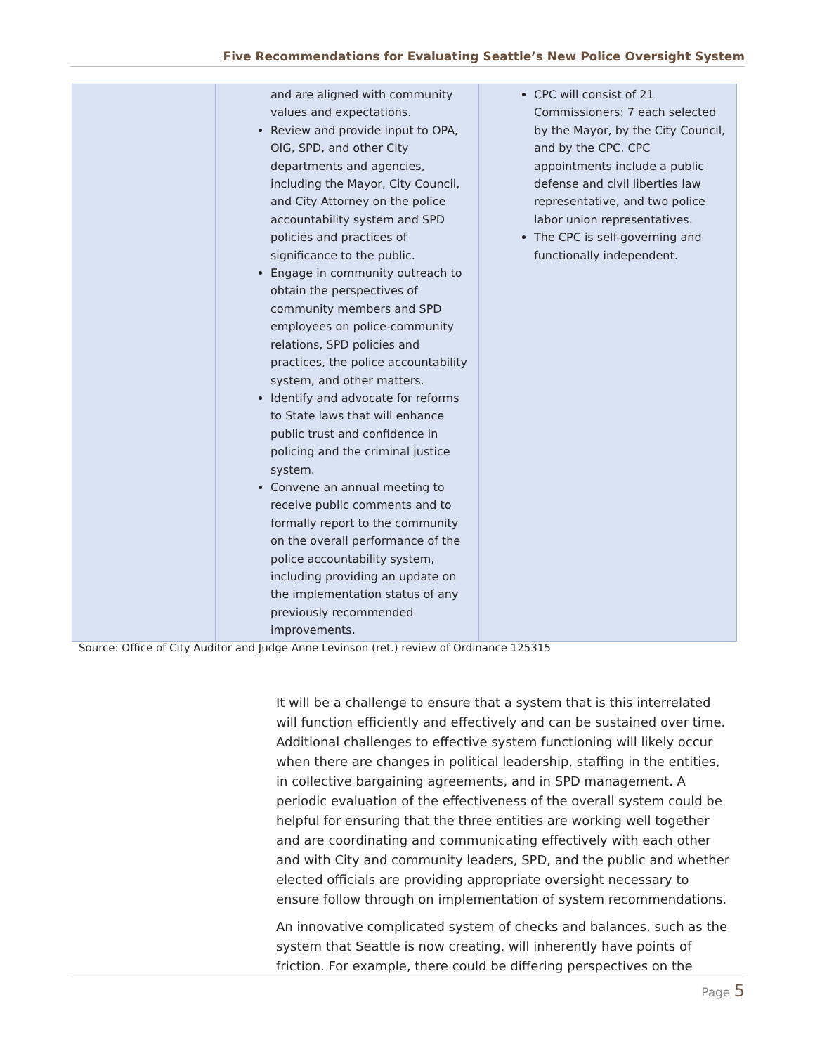Five Recommendations for Evaluating Seattle’s New Police Oversight System
| | and are aligned with community values and expectations. Review and provide input to OPA, OIG, SPD, and other City departments and agencies, including the Mayor, City Council, and City Attorney on the police accountability system and SPD policies and practices of significance to the public. Engage in community outreach to obtain the perspectives of community members and SPD employees on police-community relations, SPD policies and practices, the police accountability system, and other matters. Identify and advocate for reforms to State laws that will enhance public trust and confidence in policing and the criminal justice system. Convene an annual meeting to receive public comments and to formally report to the community on the overall performance of the police accountability system, including providing an update on the implementation status of any previously recommended improvements. | CPC will consist of 21 Commissioners: 7 each selected by the Mayor, by the City Council, and by the CPC. CPC appointments include a public defense and civil liberties law representative, and two police labor union representatives. The CPC is self-governing and functionally independent. |
Source: Office of City Auditor and Judge Anne Levinson (ret.) review of Ordinance 125315
It will be a challenge to ensure that a system that is this interrelated will function efficiently and effectively and can be sustained over time. Additional challenges to effective system functioning will likely occur when there are changes in political leadership, staffing in the entities, in collective bargaining agreements, and in SPD management. A periodic evaluation of the effectiveness of the overall system could be helpful for ensuring that the three entities are working well together and are coordinating and communicating effectively with each other and with City and community leaders, SPD, and the public and whether elected officials are providing appropriate oversight necessary to ensure follow through on implementation of system recommendations.
An innovative complicated system of checks and balances, such as the system that Seattle is now creating, will inherently have points of friction. For example, there could be differing perspectives on the
Page 5